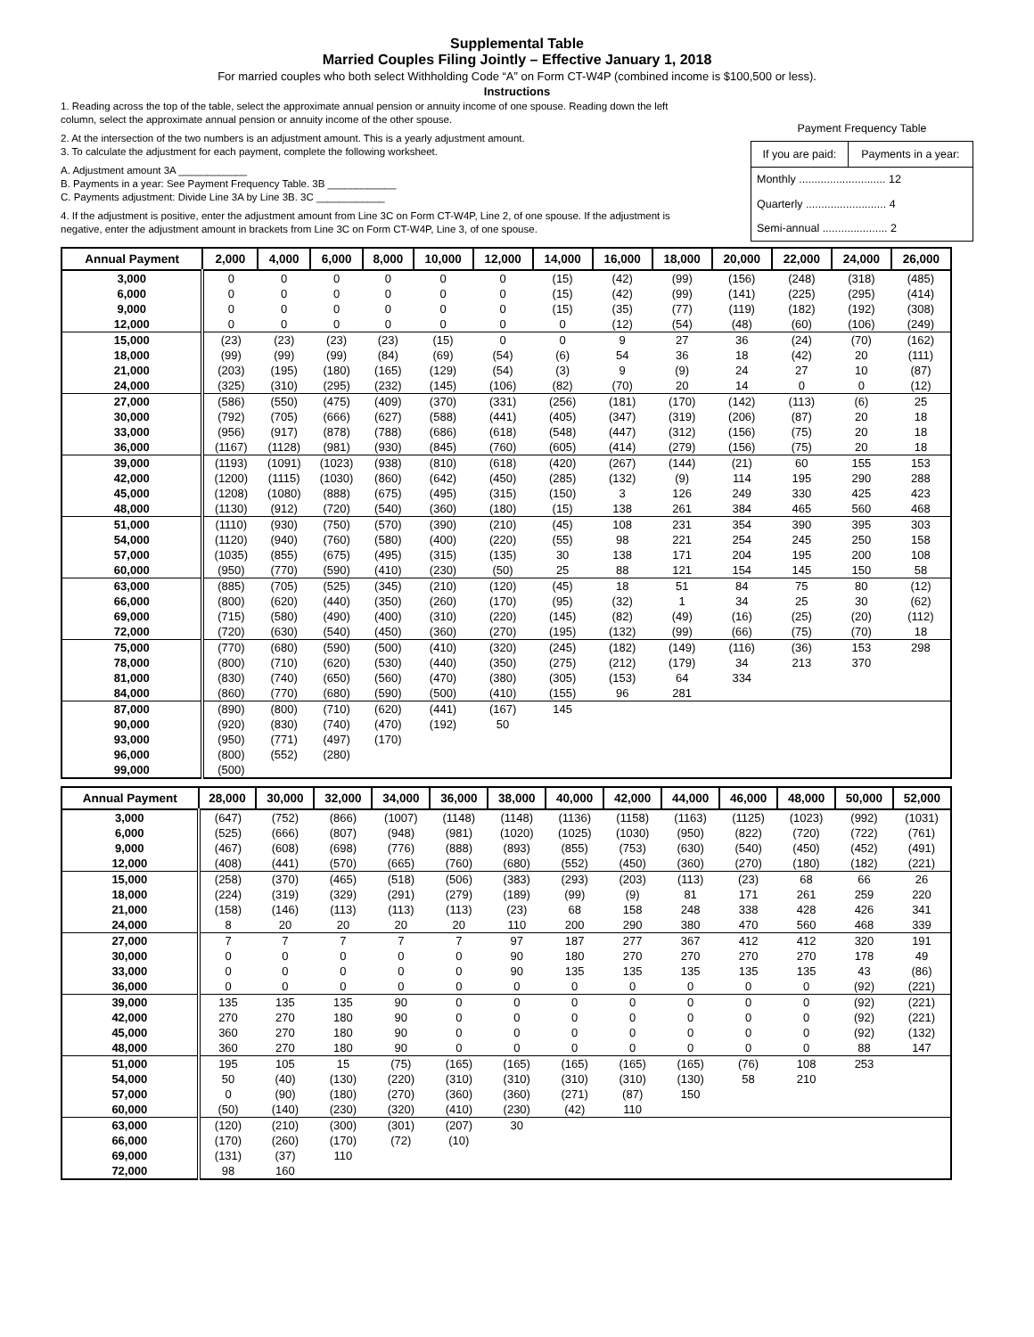Supplemental Table
Married Couples Filing Jointly – Effective January 1, 2018
For married couples who both select Withholding Code “A” on Form CT-W4P (combined income is $100,500 or less).
Instructions
1. Reading across the top of the table, select the approximate annual pension or annuity income of one spouse. Reading down the left column, select the approximate annual pension or annuity income of the other spouse.
2. At the intersection of the two numbers is an adjustment amount. This is a yearly adjustment amount.
3. To calculate the adjustment for each payment, complete the following worksheet.
A. Adjustment amount 3A ____________
B. Payments in a year: See Payment Frequency Table. 3B ____________
C. Payments adjustment: Divide Line 3A by Line 3B. 3C ____________
4. If the adjustment is positive, enter the adjustment amount from Line 3C on Form CT-W4P, Line 2, of one spouse. If the adjustment is negative, enter the adjustment amount in brackets from Line 3C on Form CT-W4P, Line 3, of one spouse.
| Payment Frequency Table | |
| If you are paid: | Payments in a year: |
| Monthly ............................ 12 | |
| Quarterly .......................... 4 | |
| Semi-annual ..................... 2 | |
| Annual Payment | 2,000 | 4,000 | 6,000 | 8,000 | 10,000 | 12,000 | 14,000 | 16,000 | 18,000 | 20,000 | 22,000 | 24,000 | 26,000 |
| --- | --- | --- | --- | --- | --- | --- | --- | --- | --- | --- | --- | --- | --- |
| 3,000 | 0 | 0 | 0 | 0 | 0 | 0 | (15) | (42) | (99) | (156) | (248) | (318) | (485) |
| 6,000 | 0 | 0 | 0 | 0 | 0 | 0 | (15) | (42) | (99) | (141) | (225) | (295) | (414) |
| 9,000 | 0 | 0 | 0 | 0 | 0 | 0 | (15) | (35) | (77) | (119) | (182) | (192) | (308) |
| 12,000 | 0 | 0 | 0 | 0 | 0 | 0 | 0 | (12) | (54) | (48) | (60) | (106) | (249) |
| 15,000 | (23) | (23) | (23) | (23) | (15) | 0 | 0 | 9 | 27 | 36 | (24) | (70) | (162) |
| 18,000 | (99) | (99) | (99) | (84) | (69) | (54) | (6) | 54 | 36 | 18 | (42) | 20 | (111) |
| 21,000 | (203) | (195) | (180) | (165) | (129) | (54) | (3) | 9 | (9) | 24 | 27 | 10 | (87) |
| 24,000 | (325) | (310) | (295) | (232) | (145) | (106) | (82) | (70) | 20 | 14 | 0 | 0 | (12) |
| 27,000 | (586) | (550) | (475) | (409) | (370) | (331) | (256) | (181) | (170) | (142) | (113) | (6) | 25 |
| 30,000 | (792) | (705) | (666) | (627) | (588) | (441) | (405) | (347) | (319) | (206) | (87) | 20 | 18 |
| 33,000 | (956) | (917) | (878) | (788) | (686) | (618) | (548) | (447) | (312) | (156) | (75) | 20 | 18 |
| 36,000 | (1167) | (1128) | (981) | (930) | (845) | (760) | (605) | (414) | (279) | (156) | (75) | 20 | 18 |
| 39,000 | (1193) | (1091) | (1023) | (938) | (810) | (618) | (420) | (267) | (144) | (21) | 60 | 155 | 153 |
| 42,000 | (1200) | (1115) | (1030) | (860) | (642) | (450) | (285) | (132) | (9) | 114 | 195 | 290 | 288 |
| 45,000 | (1208) | (1080) | (888) | (675) | (495) | (315) | (150) | 3 | 126 | 249 | 330 | 425 | 423 |
| 48,000 | (1130) | (912) | (720) | (540) | (360) | (180) | (15) | 138 | 261 | 384 | 465 | 560 | 468 |
| 51,000 | (1110) | (930) | (750) | (570) | (390) | (210) | (45) | 108 | 231 | 354 | 390 | 395 | 303 |
| 54,000 | (1120) | (940) | (760) | (580) | (400) | (220) | (55) | 98 | 221 | 254 | 245 | 250 | 158 |
| 57,000 | (1035) | (855) | (675) | (495) | (315) | (135) | 30 | 138 | 171 | 204 | 195 | 200 | 108 |
| 60,000 | (950) | (770) | (590) | (410) | (230) | (50) | 25 | 88 | 121 | 154 | 145 | 150 | 58 |
| 63,000 | (885) | (705) | (525) | (345) | (210) | (120) | (45) | 18 | 51 | 84 | 75 | 80 | (12) |
| 66,000 | (800) | (620) | (440) | (350) | (260) | (170) | (95) | (32) | 1 | 34 | 25 | 30 | (62) |
| 69,000 | (715) | (580) | (490) | (400) | (310) | (220) | (145) | (82) | (49) | (16) | (25) | (20) | (112) |
| 72,000 | (720) | (630) | (540) | (450) | (360) | (270) | (195) | (132) | (99) | (66) | (75) | (70) | 18 |
| 75,000 | (770) | (680) | (590) | (500) | (410) | (320) | (245) | (182) | (149) | (116) | (36) | 153 | 298 |
| 78,000 | (800) | (710) | (620) | (530) | (440) | (350) | (275) | (212) | (179) | 34 | 213 | 370 | |
| 81,000 | (830) | (740) | (650) | (560) | (470) | (380) | (305) | (153) | 64 | 334 | | | |
| 84,000 | (860) | (770) | (680) | (590) | (500) | (410) | (155) | 96 | 281 | | | | |
| 87,000 | (890) | (800) | (710) | (620) | (441) | (167) | 145 | | | | | | |
| 90,000 | (920) | (830) | (740) | (470) | (192) | 50 | | | | | | | |
| 93,000 | (950) | (771) | (497) | (170) | | | | | | | | | |
| 96,000 | (800) | (552) | (280) | | | | | | | | | | |
| 99,000 | (500) | | | | | | | | | | | | |
| Annual Payment | 28,000 | 30,000 | 32,000 | 34,000 | 36,000 | 38,000 | 40,000 | 42,000 | 44,000 | 46,000 | 48,000 | 50,000 | 52,000 |
| --- | --- | --- | --- | --- | --- | --- | --- | --- | --- | --- | --- | --- | --- |
| 3,000 | (647) | (752) | (866) | (1007) | (1148) | (1148) | (1136) | (1158) | (1163) | (1125) | (1023) | (992) | (1031) |
| 6,000 | (525) | (666) | (807) | (948) | (981) | (1020) | (1025) | (1030) | (950) | (822) | (720) | (722) | (761) |
| 9,000 | (467) | (608) | (698) | (776) | (888) | (893) | (855) | (753) | (630) | (540) | (450) | (452) | (491) |
| 12,000 | (408) | (441) | (570) | (665) | (760) | (680) | (552) | (450) | (360) | (270) | (180) | (182) | (221) |
| 15,000 | (258) | (370) | (465) | (518) | (506) | (383) | (293) | (203) | (113) | (23) | 68 | 66 | 26 |
| 18,000 | (224) | (319) | (329) | (291) | (279) | (189) | (99) | (9) | 81 | 171 | 261 | 259 | 220 |
| 21,000 | (158) | (146) | (113) | (113) | (113) | (23) | 68 | 158 | 248 | 338 | 428 | 426 | 341 |
| 24,000 | 8 | 20 | 20 | 20 | 20 | 110 | 200 | 290 | 380 | 470 | 560 | 468 | 339 |
| 27,000 | 7 | 7 | 7 | 7 | 7 | 97 | 187 | 277 | 367 | 412 | 412 | 320 | 191 |
| 30,000 | 0 | 0 | 0 | 0 | 0 | 90 | 180 | 270 | 270 | 270 | 270 | 178 | 49 |
| 33,000 | 0 | 0 | 0 | 0 | 0 | 90 | 135 | 135 | 135 | 135 | 135 | 43 | (86) |
| 36,000 | 0 | 0 | 0 | 0 | 0 | 0 | 0 | 0 | 0 | 0 | 0 | (92) | (221) |
| 39,000 | 135 | 135 | 135 | 90 | 0 | 0 | 0 | 0 | 0 | 0 | 0 | (92) | (221) |
| 42,000 | 270 | 270 | 180 | 90 | 0 | 0 | 0 | 0 | 0 | 0 | 0 | (92) | (221) |
| 45,000 | 360 | 270 | 180 | 90 | 0 | 0 | 0 | 0 | 0 | 0 | 0 | (92) | (132) |
| 48,000 | 360 | 270 | 180 | 90 | 0 | 0 | 0 | 0 | 0 | 0 | 0 | 88 | 147 |
| 51,000 | 195 | 105 | 15 | (75) | (165) | (165) | (165) | (165) | (165) | (76) | 108 | 253 | |
| 54,000 | 50 | (40) | (130) | (220) | (310) | (310) | (310) | (310) | (130) | 58 | 210 | | |
| 57,000 | 0 | (90) | (180) | (270) | (360) | (360) | (271) | (87) | 150 | | | | |
| 60,000 | (50) | (140) | (230) | (320) | (410) | (230) | (42) | 110 | | | | | |
| 63,000 | (120) | (210) | (300) | (301) | (207) | 30 | | | | | | | |
| 66,000 | (170) | (260) | (170) | (72) | (10) | | | | | | | | |
| 69,000 | (131) | (37) | 110 | | | | | | | | | | |
| 72,000 | 98 | 160 | | | | | | | | | | | |